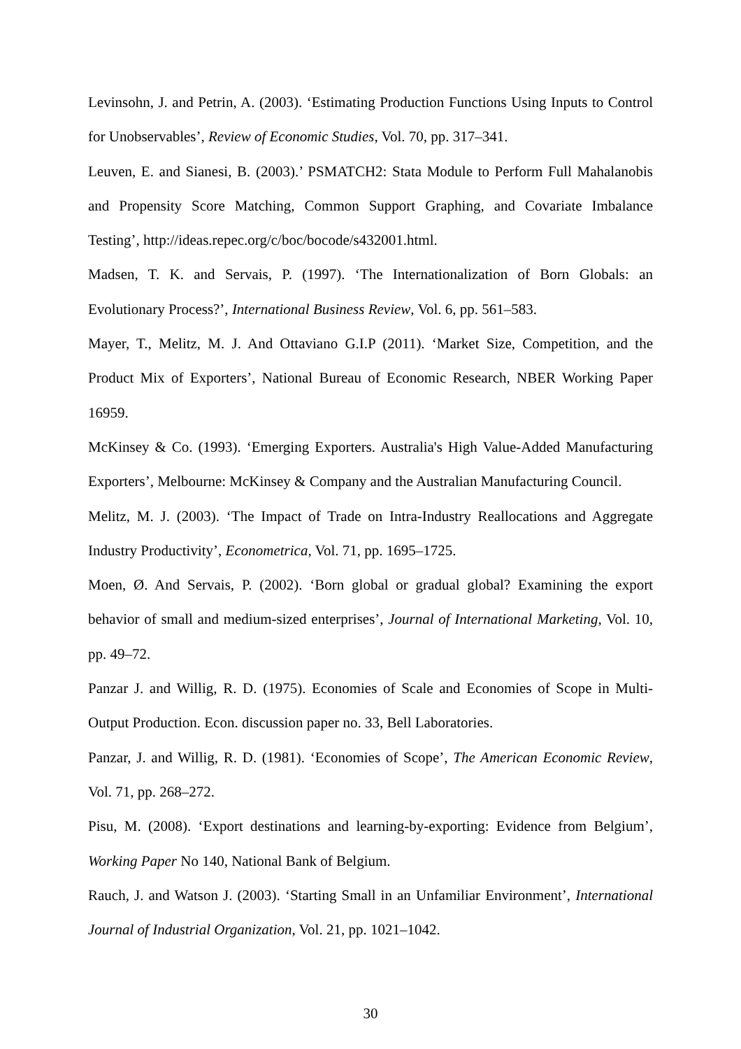Levinsohn, J. and Petrin, A. (2003). ‘Estimating Production Functions Using Inputs to Control for Unobservables’, Review of Economic Studies, Vol. 70, pp. 317–341.
Leuven, E. and Sianesi, B. (2003).’ PSMATCH2: Stata Module to Perform Full Mahalanobis and Propensity Score Matching, Common Support Graphing, and Covariate Imbalance Testing’, http://ideas.repec.org/c/boc/bocode/s432001.html.
Madsen, T. K. and Servais, P. (1997). ‘The Internationalization of Born Globals: an Evolutionary Process?’, International Business Review, Vol. 6, pp. 561–583.
Mayer, T., Melitz, M. J. And Ottaviano G.I.P (2011). ‘Market Size, Competition, and the Product Mix of Exporters’, National Bureau of Economic Research, NBER Working Paper 16959.
McKinsey & Co. (1993). ‘Emerging Exporters. Australia's High Value-Added Manufacturing Exporters’, Melbourne: McKinsey & Company and the Australian Manufacturing Council.
Melitz, M. J. (2003). ‘The Impact of Trade on Intra-Industry Reallocations and Aggregate Industry Productivity’, Econometrica, Vol. 71, pp. 1695–1725.
Moen, Ø. And Servais, P. (2002). ‘Born global or gradual global? Examining the export behavior of small and medium-sized enterprises’, Journal of International Marketing, Vol. 10, pp. 49–72.
Panzar J. and Willig, R. D. (1975). Economies of Scale and Economies of Scope in Multi-Output Production. Econ. discussion paper no. 33, Bell Laboratories.
Panzar, J. and Willig, R. D. (1981). ‘Economies of Scope’, The American Economic Review, Vol. 71, pp. 268–272.
Pisu, M. (2008). ‘Export destinations and learning-by-exporting: Evidence from Belgium’, Working Paper No 140, National Bank of Belgium.
Rauch, J. and Watson J. (2003). ‘Starting Small in an Unfamiliar Environment’, International Journal of Industrial Organization, Vol. 21, pp. 1021–1042.
30